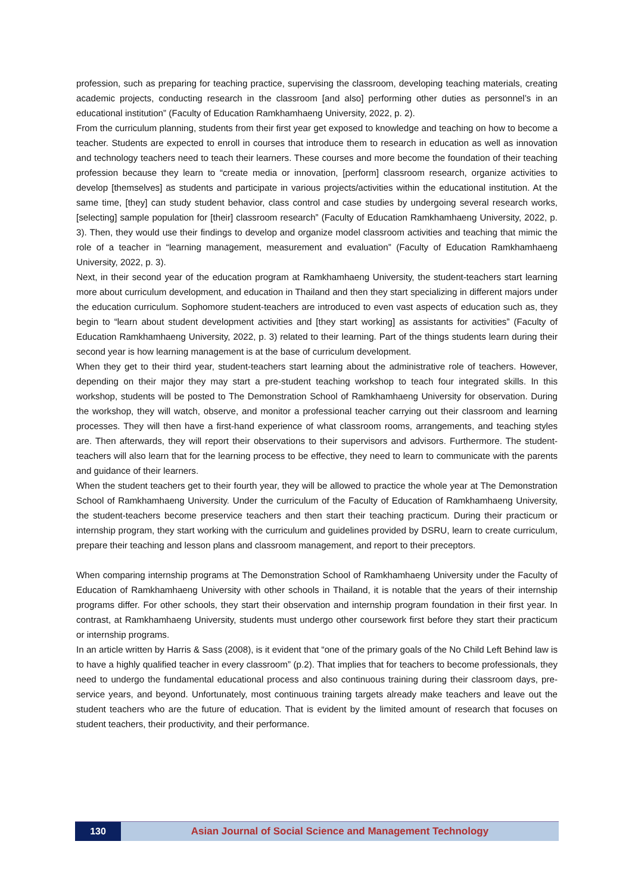profession, such as preparing for teaching practice, supervising the classroom, developing teaching materials, creating academic projects, conducting research in the classroom [and also] performing other duties as personnel’s in an educational institution” (Faculty of Education Ramkhamhaeng University, 2022, p. 2).
From the curriculum planning, students from their first year get exposed to knowledge and teaching on how to become a teacher. Students are expected to enroll in courses that introduce them to research in education as well as innovation and technology teachers need to teach their learners. These courses and more become the foundation of their teaching profession because they learn to “create media or innovation, [perform] classroom research, organize activities to develop [themselves] as students and participate in various projects/activities within the educational institution. At the same time, [they] can study student behavior, class control and case studies by undergoing several research works, [selecting] sample population for [their] classroom research” (Faculty of Education Ramkhamhaeng University, 2022, p. 3). Then, they would use their findings to develop and organize model classroom activities and teaching that mimic the role of a teacher in “learning management, measurement and evaluation” (Faculty of Education Ramkhamhaeng University, 2022, p. 3).
Next, in their second year of the education program at Ramkhamhaeng University, the student-teachers start learning more about curriculum development, and education in Thailand and then they start specializing in different majors under the education curriculum. Sophomore student-teachers are introduced to even vast aspects of education such as, they begin to “learn about student development activities and [they start working] as assistants for activities” (Faculty of Education Ramkhamhaeng University, 2022, p. 3) related to their learning. Part of the things students learn during their second year is how learning management is at the base of curriculum development.
When they get to their third year, student-teachers start learning about the administrative role of teachers. However, depending on their major they may start a pre-student teaching workshop to teach four integrated skills. In this workshop, students will be posted to The Demonstration School of Ramkhamhaeng University for observation. During the workshop, they will watch, observe, and monitor a professional teacher carrying out their classroom and learning processes. They will then have a first-hand experience of what classroom rooms, arrangements, and teaching styles are. Then afterwards, they will report their observations to their supervisors and advisors. Furthermore. The student-teachers will also learn that for the learning process to be effective, they need to learn to communicate with the parents and guidance of their learners.
When the student teachers get to their fourth year, they will be allowed to practice the whole year at The Demonstration School of Ramkhamhaeng University. Under the curriculum of the Faculty of Education of Ramkhamhaeng University, the student-teachers become preservice teachers and then start their teaching practicum. During their practicum or internship program, they start working with the curriculum and guidelines provided by DSRU, learn to create curriculum, prepare their teaching and lesson plans and classroom management, and report to their preceptors.
When comparing internship programs at The Demonstration School of Ramkhamhaeng University under the Faculty of Education of Ramkhamhaeng University with other schools in Thailand, it is notable that the years of their internship programs differ. For other schools, they start their observation and internship program foundation in their first year. In contrast, at Ramkhamhaeng University, students must undergo other coursework first before they start their practicum or internship programs.
In an article written by Harris & Sass (2008), is it evident that “one of the primary goals of the No Child Left Behind law is to have a highly qualified teacher in every classroom” (p.2). That implies that for teachers to become professionals, they need to undergo the fundamental educational process and also continuous training during their classroom days, pre-service years, and beyond. Unfortunately, most continuous training targets already make teachers and leave out the student teachers who are the future of education. That is evident by the limited amount of research that focuses on student teachers, their productivity, and their performance.
130 Asian Journal of Social Science and Management Technology